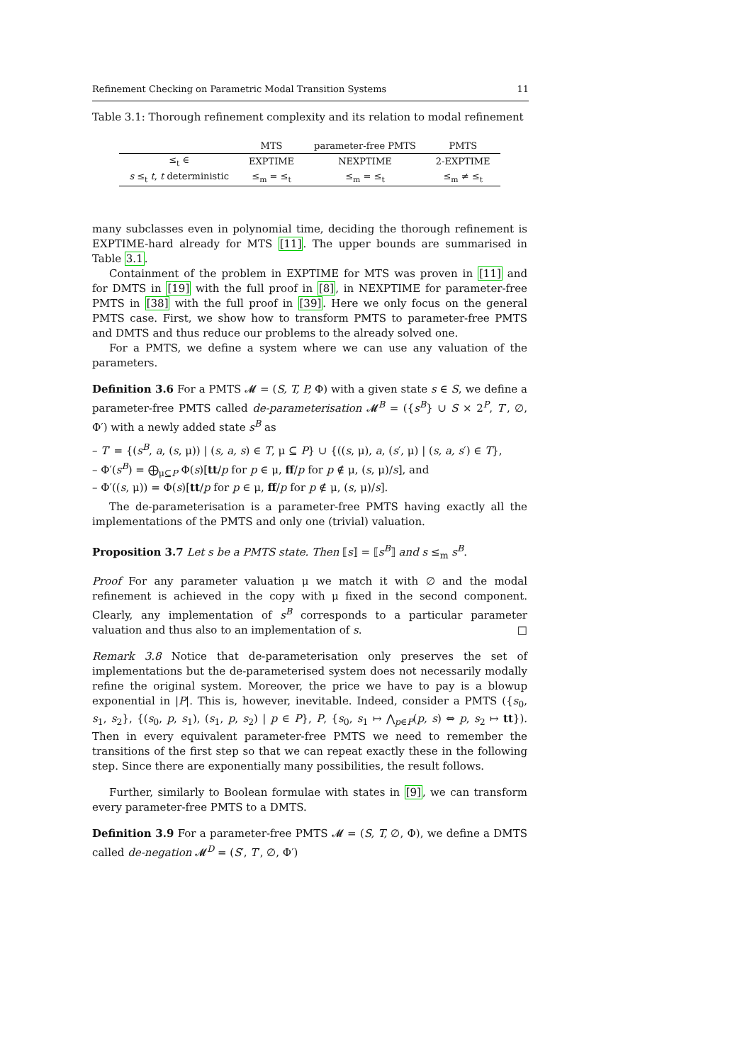Refinement Checking on Parametric Modal Transition Systems 11
Table 3.1: Thorough refinement complexity and its relation to modal refinement
| | MTS | parameter-free PMTS | PMTS |
| --- | --- | --- | --- |
| ≤<sub>t</sub> ∈ | EXPTIME | NEXPTIME | 2-EXPTIME |
| s ≤<sub>t</sub> t , t deterministic | ≤<sub>m</sub> = ≤<sub>t</sub> | ≤<sub>m</sub> = ≤<sub>t</sub> | ≤<sub>m</sub> ≠ ≤<sub>t</sub> |
many subclasses even in polynomial time, deciding the thorough refinement is EXPTIME-hard already for MTS [11]. The upper bounds are summarised in Table 3.1.
Containment of the problem in EXPTIME for MTS was proven in [11] and for DMTS in [19] with the full proof in [8], in NEXPTIME for parameter-free PMTS in [38] with the full proof in [39]. Here we only focus on the general PMTS case. First, we show how to transform PMTS to parameter-free PMTS and DMTS and thus reduce our problems to the already solved one.
For a PMTS, we define a system where we can use any valuation of the parameters.
Definition 3.6 For a PMTS 𝓜 = (S, T, P, Φ) with a given state s ∈ S, we define a parameter-free PMTS called de-parameterisation 𝓜<sup>B</sup> = ({s<sup>B</sup>} ∪ S × 2<sup>P</sup>, T′, ∅, Φ′) with a newly added state s<sup>B</sup> as
– T′ = {(s<sup>B</sup>, a, (s, μ)) | (s, a, s) ∈ T, μ ⊆ P} ∪ {((s, μ), a, (s′, μ) | (s, a, s′) ∈ T},
– Φ′(s<sup>B</sup>) = ⨁<sub>μ⊆P</sub> Φ(s)[tt/p for p ∈ μ, ff/p for p ∉ μ, (s, μ)/s], and
– Φ′((s, μ)) = Φ(s)[tt/p for p ∈ μ, ff/p for p ∉ μ, (s, μ)/s].
The de-parameterisation is a parameter-free PMTS having exactly all the implementations of the PMTS and only one (trivial) valuation.
Proposition 3.7 Let s be a PMTS state. Then ⟦s⟧ = ⟦s<sup>B</sup>⟧ and s ≤<sub>m</sub> s<sup>B</sup>.
Proof For any parameter valuation μ we match it with ∅ and the modal refinement is achieved in the copy with μ fixed in the second component. Clearly, any implementation of s<sup>B</sup> corresponds to a particular parameter valuation and thus also to an implementation of s. □
Remark 3.8 Notice that de-parameterisation only preserves the set of implementations but the de-parameterised system does not necessarily modally refine the original system. Moreover, the price we have to pay is a blowup exponential in |P|. This is, however, inevitable. Indeed, consider a PMTS ({s<sub>0</sub>, s<sub>1</sub>, s<sub>2</sub>}, {(s<sub>0</sub>, p, s<sub>1</sub>), (s<sub>1</sub>, p, s<sub>2</sub>) | p ∈ P}, P, {s<sub>0</sub>, s<sub>1</sub> ↦ ⋀<sub>p∈P</sub>(p, s) ⇔ p, s<sub>2</sub> ↦ tt}). Then in every equivalent parameter-free PMTS we need to remember the transitions of the first step so that we can repeat exactly these in the following step. Since there are exponentially many possibilities, the result follows.
Further, similarly to Boolean formulae with states in [9], we can transform every parameter-free PMTS to a DMTS.
Definition 3.9 For a parameter-free PMTS 𝓜 = (S, T, ∅, Φ), we define a DMTS called de-negation 𝓜<sup>D</sup> = (S′, T′, ∅, Φ′)